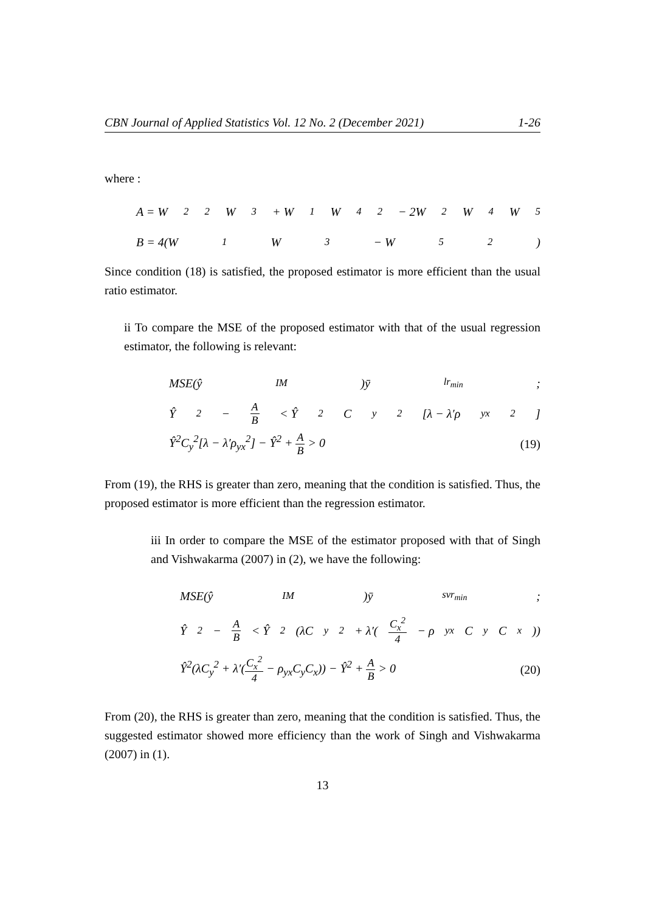CBN Journal of Applied Statistics Vol. 12 No. 2 (December 2021) 1-26
where :
A = W<sub>2</sub><sup>2</sup>W<sub>3</sub> + W<sub>1</sub>W<sub>4</sub><sup>2</sup> − 2W<sub>2</sub>W<sub>4</sub>W<sub>5</sub>
B = 4(W<sub>1</sub>W<sub>3</sub> − W<sub>5</sub><sup>2</sup>)
Since condition (18) is satisfied, the proposed estimator is more efficient than the usual ratio estimator.
ii To compare the MSE of the proposed estimator with that of the usual regression estimator, the following is relevant:
MSE(ŷ<sub>IM</sub>)ȳ<sub>lr<sub>min</sub></sub>;
Ŷ<sup>2</sup> − A B < Ŷ<sup>2</sup>C<sub>y</sub><sup>2</sup>[λ − λ′ρ<sub>yx</sub><sup>2</sup>]
Ŷ<sup>2</sup>C<sub>y</sub><sup>2</sup>[λ − λ′ρ<sub>yx</sub><sup>2</sup>] − Ŷ<sup>2</sup> + A B > 0 (19)
From (19), the RHS is greater than zero, meaning that the condition is satisfied. Thus, the proposed estimator is more efficient than the regression estimator.
iii In order to compare the MSE of the estimator proposed with that of Singh and Vishwakarma (2007) in (2), we have the following:
MSE(ŷ<sub>IM</sub>)ȳ<sub>svr<sub>min</sub></sub>;
Ŷ<sup>2</sup> − A B < Ŷ<sup>2</sup>(λC<sub>y</sub><sup>2</sup> + λ′(C<sub>x</sub><sup>2</sup> 4 − ρ<sub>yx</sub>C<sub>y</sub>C<sub>x</sub>))
Ŷ<sup>2</sup>(λC<sub>y</sub><sup>2</sup> + λ′(C<sub>x</sub><sup>2</sup> 4 − ρ<sub>yx</sub>C<sub>y</sub>C<sub>x</sub>)) − Ŷ<sup>2</sup> + A B > 0 (20)
From (20), the RHS is greater than zero, meaning that the condition is satisfied. Thus, the suggested estimator showed more efficiency than the work of Singh and Vishwakarma (2007) in (1).
13